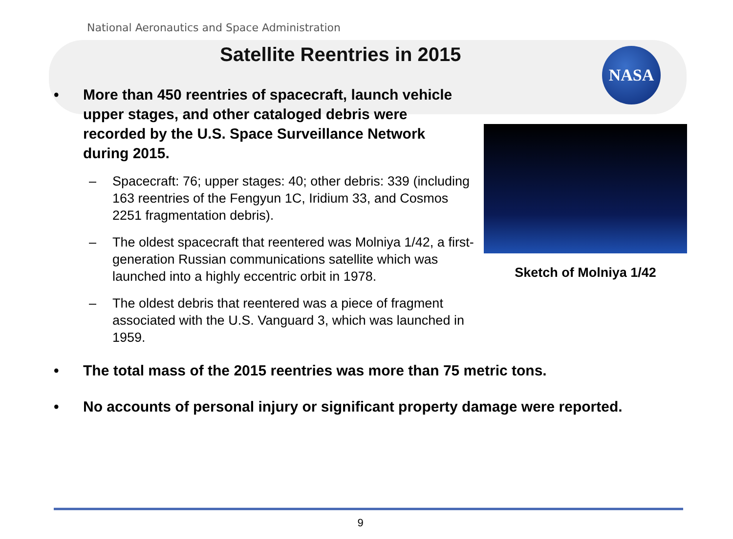National Aeronautics and Space Administration
Satellite Reentries in 2015
NASA
• More than 450 reentries of spacecraft, launch vehicle upper stages, and other cataloged debris were recorded by the U.S. Space Surveillance Network during 2015.
– Spacecraft: 76; upper stages: 40; other debris: 339 (including 163 reentries of the Fengyun 1C, Iridium 33, and Cosmos 2251 fragmentation debris).
– The oldest spacecraft that reentered was Molniya 1/42, a first-generation Russian communications satellite which was launched into a highly eccentric orbit in 1978.
– The oldest debris that reentered was a piece of fragment associated with the U.S. Vanguard 3, which was launched in 1959.
Sketch of Molniya 1/42
• The total mass of the 2015 reentries was more than 75 metric tons.
• No accounts of personal injury or significant property damage were reported.
9